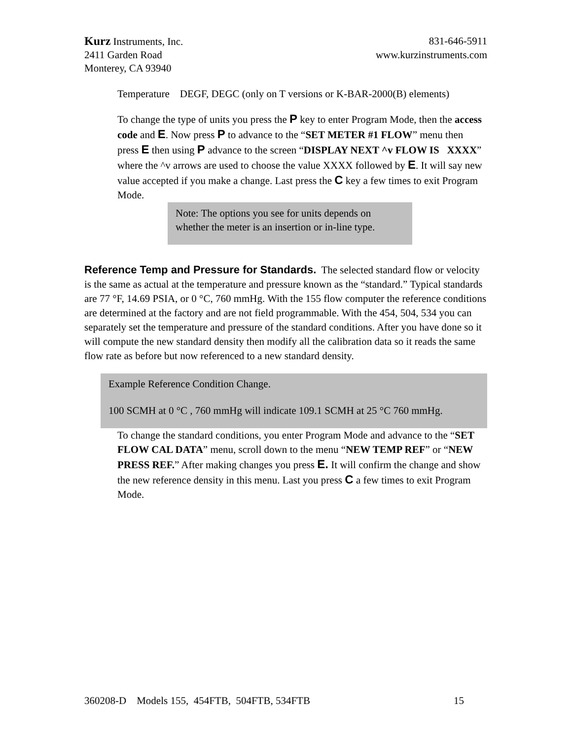Kurz Instruments, Inc. 831-646-5911
2411 Garden Road www.kurzinstruments.com
Monterey, CA 93940
Temperature DEGF, DEGC (only on T versions or K-BAR-2000(B) elements)
To change the type of units you press the P key to enter Program Mode, then the access code and E. Now press P to advance to the “SET METER #1 FLOW” menu then press E then using P advance to the screen “DISPLAY NEXT ^v FLOW IS XXXX” where the ^v arrows are used to choose the value XXXX followed by E. It will say new value accepted if you make a change. Last press the C key a few times to exit Program Mode.
Note: The options you see for units depends on whether the meter is an insertion or in-line type.
Reference Temp and Pressure for Standards.
The selected standard flow or velocity is the same as actual at the temperature and pressure known as the “standard.” Typical standards are 77 °F, 14.69 PSIA, or 0 °C, 760 mmHg. With the 155 flow computer the reference conditions are determined at the factory and are not field programmable. With the 454, 504, 534 you can separately set the temperature and pressure of the standard conditions. After you have done so it will compute the new standard density then modify all the calibration data so it reads the same flow rate as before but now referenced to a new standard density.
Example Reference Condition Change.
100 SCMH at 0 °C , 760 mmHg will indicate 109.1 SCMH at 25 °C 760 mmHg.
To change the standard conditions, you enter Program Mode and advance to the “SET FLOW CAL DATA” menu, scroll down to the menu “NEW TEMP REF” or “NEW PRESS REF.” After making changes you press E. It will confirm the change and show the new reference density in this menu. Last you press C a few times to exit Program Mode.
360208-D Models 155, 454FTB, 504FTB, 534FTB 15